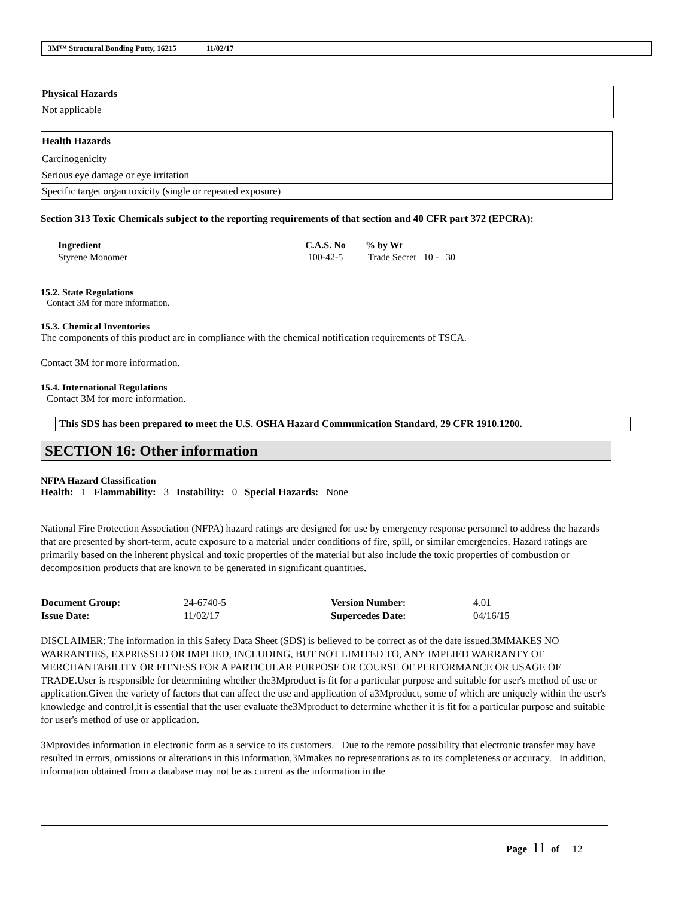3M™ Structural Bonding Putty, 16215 11/02/17
| Physical Hazards |
| Not applicable |
| Health Hazards |
| Carcinogenicity |
| Serious eye damage or eye irritation |
| Specific target organ toxicity (single or repeated exposure) |
Section 313 Toxic Chemicals subject to the reporting requirements of that section and 40 CFR part 372 (EPCRA):
| Ingredient | C.A.S. No | % by Wt |
| --- | --- | --- |
| Styrene Monomer | 100-42-5 | Trade Secret 10 - 30 |
15.2. State Regulations
Contact 3M for more information.
15.3. Chemical Inventories
The components of this product are in compliance with the chemical notification requirements of TSCA.
Contact 3M for more information.
15.4. International Regulations
Contact 3M for more information.
This SDS has been prepared to meet the U.S. OSHA Hazard Communication Standard, 29 CFR 1910.1200.
SECTION 16: Other information
NFPA Hazard Classification
Health: 1 Flammability: 3 Instability: 0 Special Hazards: None
National Fire Protection Association (NFPA) hazard ratings are designed for use by emergency response personnel to address the hazards that are presented by short-term, acute exposure to a material under conditions of fire, spill, or similar emergencies. Hazard ratings are primarily based on the inherent physical and toxic properties of the material but also include the toxic properties of combustion or decomposition products that are known to be generated in significant quantities.
| Document Group: | 24-6740-5 | Version Number: | 4.01 |
| Issue Date: | 11/02/17 | Supercedes Date: | 04/16/15 |
DISCLAIMER: The information in this Safety Data Sheet (SDS) is believed to be correct as of the date issued.3MMAKES NO WARRANTIES, EXPRESSED OR IMPLIED, INCLUDING, BUT NOT LIMITED TO, ANY IMPLIED WARRANTY OF MERCHANTABILITY OR FITNESS FOR A PARTICULAR PURPOSE OR COURSE OF PERFORMANCE OR USAGE OF TRADE.User is responsible for determining whether the3Mproduct is fit for a particular purpose and suitable for user's method of use or application.Given the variety of factors that can affect the use and application of a3Mproduct, some of which are uniquely within the user's knowledge and control,it is essential that the user evaluate the3Mproduct to determine whether it is fit for a particular purpose and suitable for user's method of use or application.
3Mprovides information in electronic form as a service to its customers. Due to the remote possibility that electronic transfer may have resulted in errors, omissions or alterations in this information,3Mmakes no representations as to its completeness or accuracy. In addition, information obtained from a database may not be as current as the information in the
Page 11 of 12